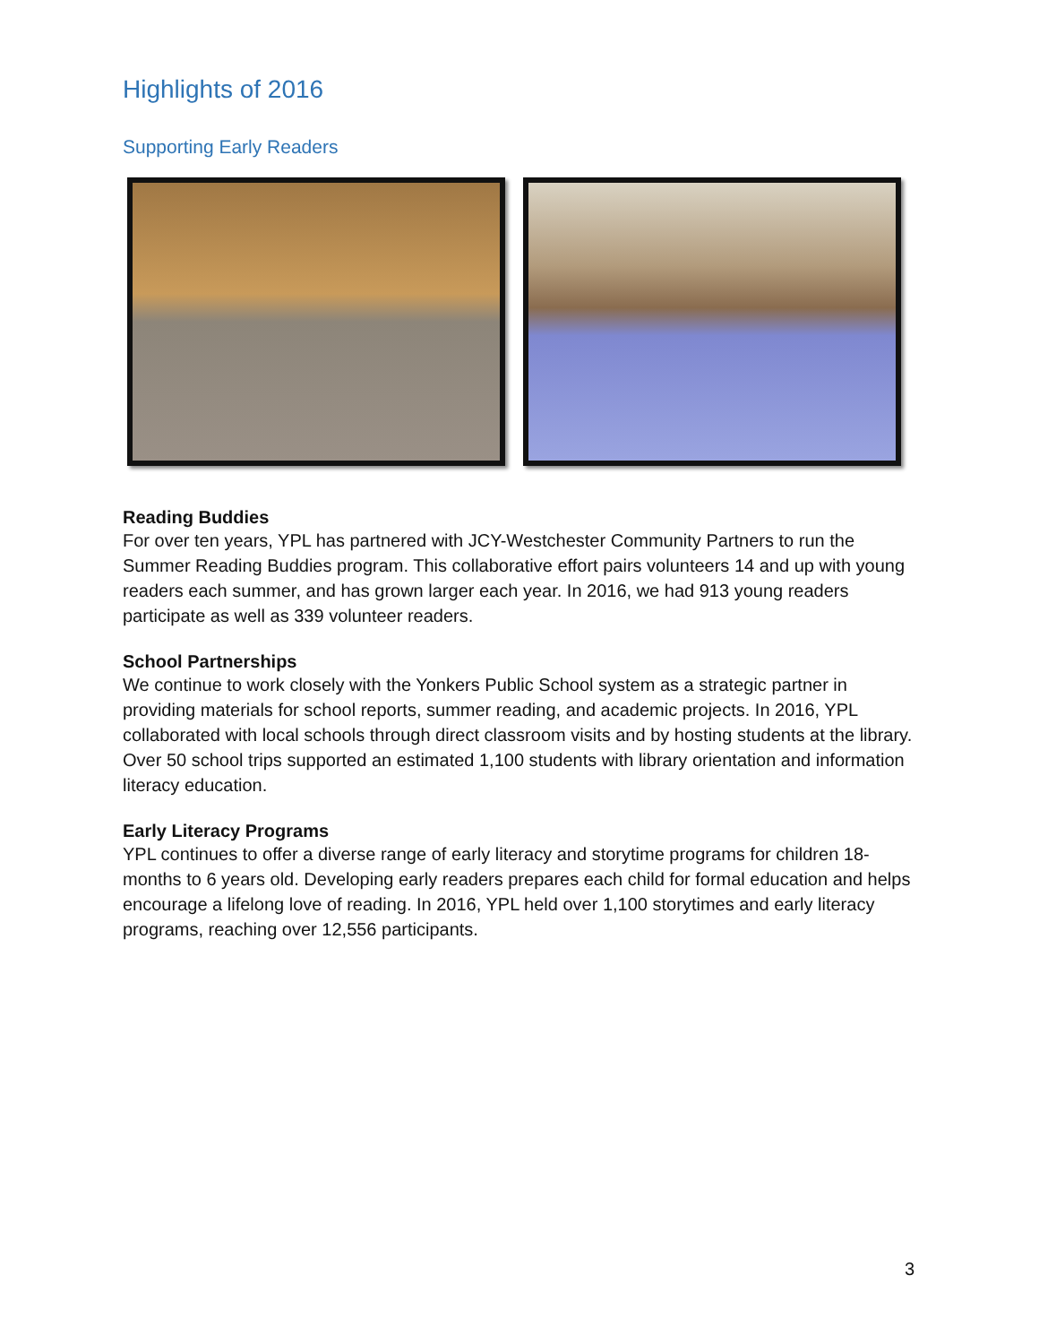Highlights of 2016
Supporting Early Readers
Reading Buddies
For over ten years, YPL has partnered with JCY-Westchester Community Partners to run the Summer Reading Buddies program. This collaborative effort pairs volunteers 14 and up with young readers each summer, and has grown larger each year. In 2016, we had 913 young readers participate as well as 339 volunteer readers.
School Partnerships
We continue to work closely with the Yonkers Public School system as a strategic partner in providing materials for school reports, summer reading, and academic projects. In 2016, YPL collaborated with local schools through direct classroom visits and by hosting students at the library. Over 50 school trips supported an estimated 1,100 students with library orientation and information literacy education.
Early Literacy Programs
YPL continues to offer a diverse range of early literacy and storytime programs for children 18-months to 6 years old. Developing early readers prepares each child for formal education and helps encourage a lifelong love of reading. In 2016, YPL held over 1,100 storytimes and early literacy programs, reaching over 12,556 participants.
3